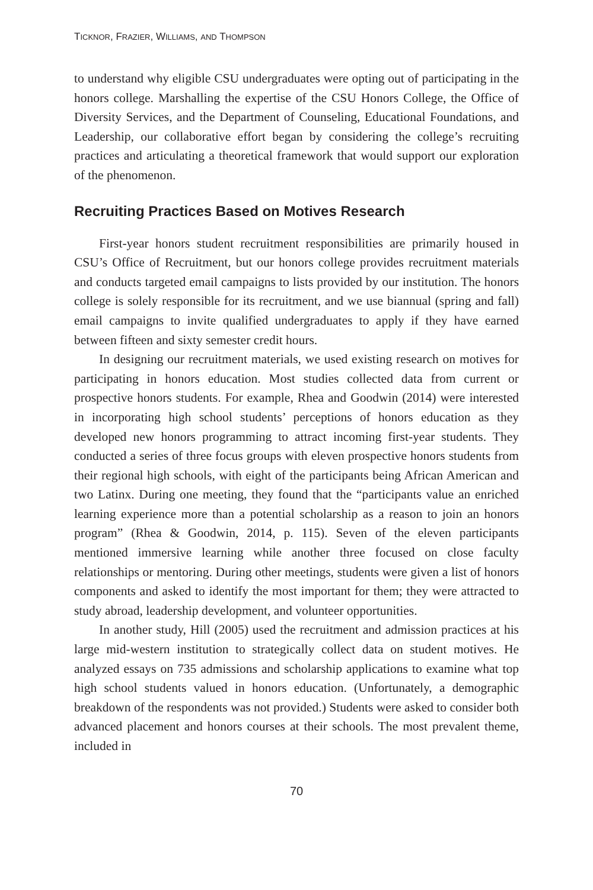TICKNOR, FRAZIER, WILLIAMS, AND THOMPSON
to understand why eligible CSU undergraduates were opting out of participating in the honors college. Marshalling the expertise of the CSU Honors College, the Office of Diversity Services, and the Department of Counseling, Educational Foundations, and Leadership, our collaborative effort began by considering the college’s recruiting practices and articulating a theoretical framework that would support our exploration of the phenomenon.
Recruiting Practices Based on Motives Research
First-year honors student recruitment responsibilities are primarily housed in CSU’s Office of Recruitment, but our honors college provides recruitment materials and conducts targeted email campaigns to lists provided by our institution. The honors college is solely responsible for its recruitment, and we use biannual (spring and fall) email campaigns to invite qualified undergraduates to apply if they have earned between fifteen and sixty semester credit hours.
In designing our recruitment materials, we used existing research on motives for participating in honors education. Most studies collected data from current or prospective honors students. For example, Rhea and Goodwin (2014) were interested in incorporating high school students’ perceptions of honors education as they developed new honors programming to attract incoming first-year students. They conducted a series of three focus groups with eleven prospective honors students from their regional high schools, with eight of the participants being African American and two Latinx. During one meeting, they found that the “participants value an enriched learning experience more than a potential scholarship as a reason to join an honors program” (Rhea & Goodwin, 2014, p. 115). Seven of the eleven participants mentioned immersive learning while another three focused on close faculty relationships or mentoring. During other meetings, students were given a list of honors components and asked to identify the most important for them; they were attracted to study abroad, leadership development, and volunteer opportunities.
In another study, Hill (2005) used the recruitment and admission practices at his large mid-western institution to strategically collect data on student motives. He analyzed essays on 735 admissions and scholarship applications to examine what top high school students valued in honors education. (Unfortunately, a demographic breakdown of the respondents was not provided.) Students were asked to consider both advanced placement and honors courses at their schools. The most prevalent theme, included in
70